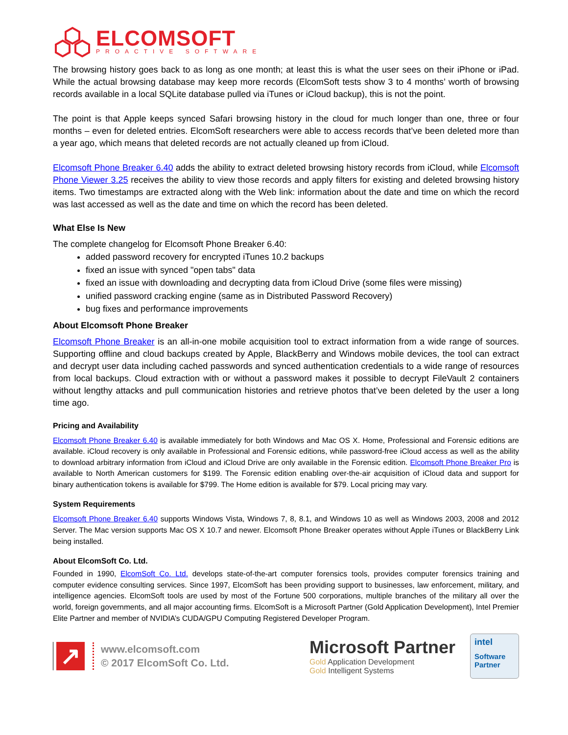ELCOMSOFT
PROACTIVE SOFTWARE
The browsing history goes back to as long as one month; at least this is what the user sees on their iPhone or iPad. While the actual browsing database may keep more records (ElcomSoft tests show 3 to 4 months’ worth of browsing records available in a local SQLite database pulled via iTunes or iCloud backup), this is not the point.
The point is that Apple keeps synced Safari browsing history in the cloud for much longer than one, three or four months – even for deleted entries. ElcomSoft researchers were able to access records that’ve been deleted more than a year ago, which means that deleted records are not actually cleaned up from iCloud.
Elcomsoft Phone Breaker 6.40 adds the ability to extract deleted browsing history records from iCloud, while Elcomsoft Phone Viewer 3.25 receives the ability to view those records and apply filters for existing and deleted browsing history items. Two timestamps are extracted along with the Web link: information about the date and time on which the record was last accessed as well as the date and time on which the record has been deleted.
What Else Is New
The complete changelog for Elcomsoft Phone Breaker 6.40:
added password recovery for encrypted iTunes 10.2 backups
fixed an issue with synced "open tabs" data
fixed an issue with downloading and decrypting data from iCloud Drive (some files were missing)
unified password cracking engine (same as in Distributed Password Recovery)
bug fixes and performance improvements
About Elcomsoft Phone Breaker
Elcomsoft Phone Breaker is an all-in-one mobile acquisition tool to extract information from a wide range of sources. Supporting offline and cloud backups created by Apple, BlackBerry and Windows mobile devices, the tool can extract and decrypt user data including cached passwords and synced authentication credentials to a wide range of resources from local backups. Cloud extraction with or without a password makes it possible to decrypt FileVault 2 containers without lengthy attacks and pull communication histories and retrieve photos that’ve been deleted by the user a long time ago.
Pricing and Availability
Elcomsoft Phone Breaker 6.40 is available immediately for both Windows and Mac OS X. Home, Professional and Forensic editions are available. iCloud recovery is only available in Professional and Forensic editions, while password-free iCloud access as well as the ability to download arbitrary information from iCloud and iCloud Drive are only available in the Forensic edition. Elcomsoft Phone Breaker Pro is available to North American customers for $199. The Forensic edition enabling over-the-air acquisition of iCloud data and support for binary authentication tokens is available for $799. The Home edition is available for $79. Local pricing may vary.
System Requirements
Elcomsoft Phone Breaker 6.40 supports Windows Vista, Windows 7, 8, 8.1, and Windows 10 as well as Windows 2003, 2008 and 2012 Server. The Mac version supports Mac OS X 10.7 and newer. Elcomsoft Phone Breaker operates without Apple iTunes or BlackBerry Link being installed.
About ElcomSoft Co. Ltd.
Founded in 1990, ElcomSoft Co. Ltd. develops state-of-the-art computer forensics tools, provides computer forensics training and computer evidence consulting services. Since 1997, ElcomSoft has been providing support to businesses, law enforcement, military, and intelligence agencies. ElcomSoft tools are used by most of the Fortune 500 corporations, multiple branches of the military all over the world, foreign governments, and all major accounting firms. ElcomSoft is a Microsoft Partner (Gold Application Development), Intel Premier Elite Partner and member of NVIDIA’s CUDA/GPU Computing Registered Developer Program.
↗
www.elcomsoft.com
© 2017 ElcomSoft Co. Ltd.
Microsoft Partner
Gold Application Development
Gold Intelligent Systems
intel
Software
Partner